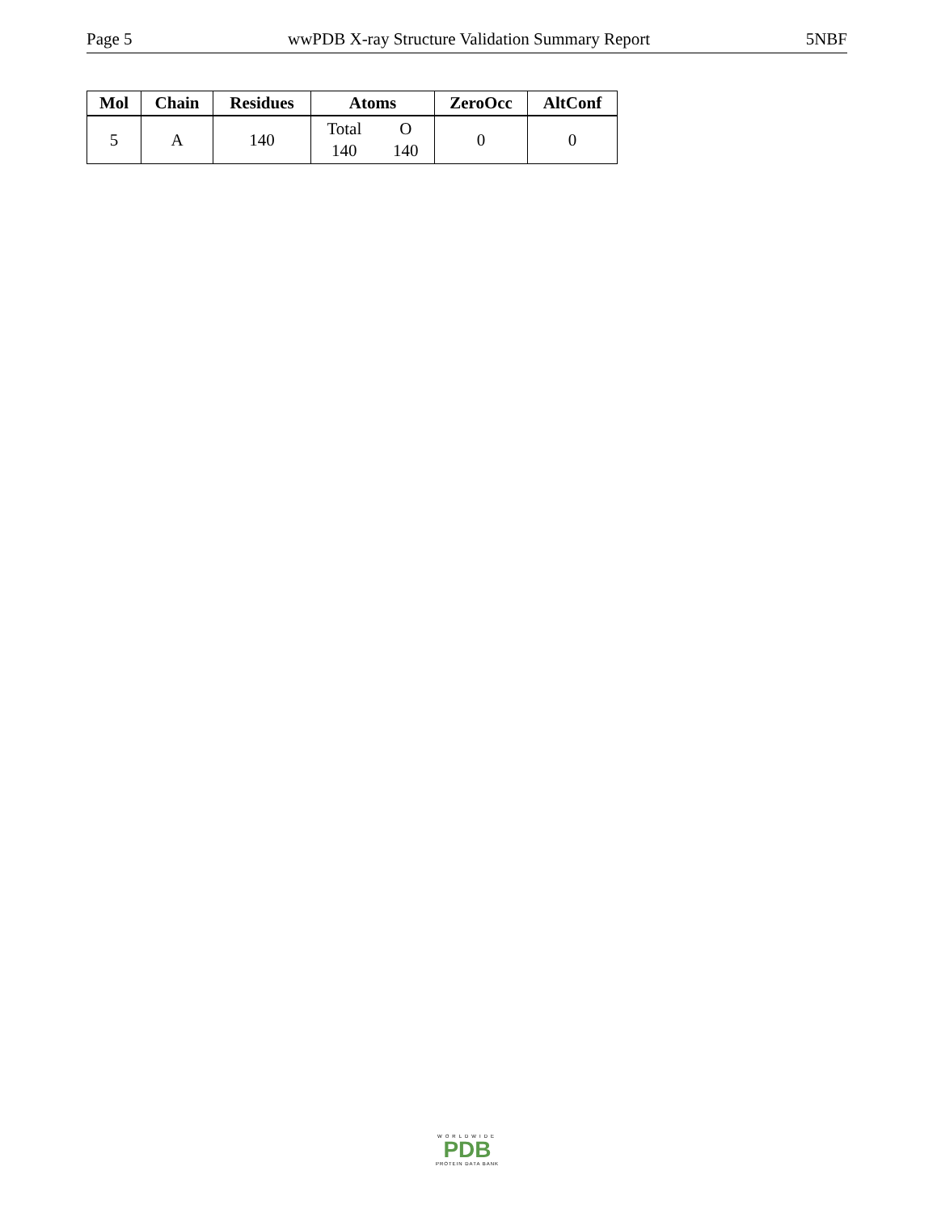Page 5 wwPDB X-ray Structure Validation Summary Report 5NBF
| Mol | Chain | Residues | Atoms | ZeroOcc | AltConf |
| --- | --- | --- | --- | --- | --- |
| 5 | A | 140 | Total O 140 140 | 0 | 0 |
WORLDWIDE
PDB
PROTEIN DATA BANK